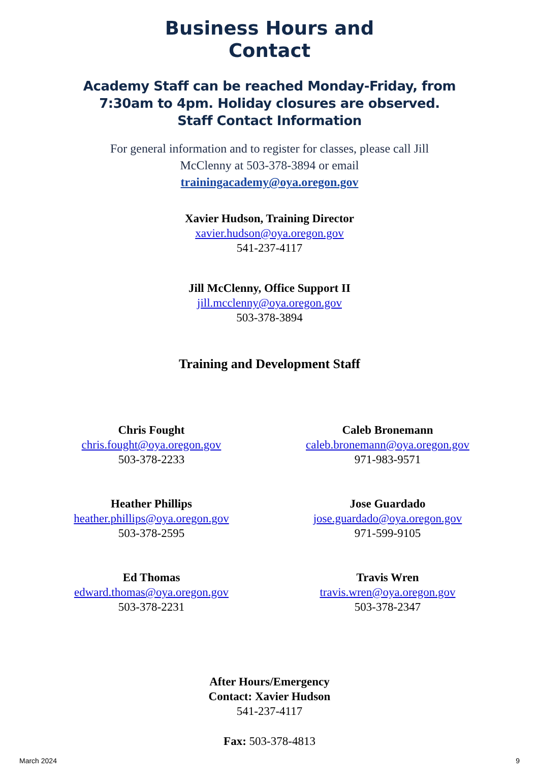Business Hours and
Contact
Academy Staff can be reached Monday-Friday, from
7:30am to 4pm. Holiday closures are observed.
Staff Contact Information
For general information and to register for classes, please call Jill
McClenny at 503-378-3894 or email
trainingacademy@oya.oregon.gov
Xavier Hudson, Training Director
xavier.hudson@oya.oregon.gov
541-237-4117
Jill McClenny, Office Support II
jill.mcclenny@oya.oregon.gov
503-378-3894
Training and Development Staff
Chris Fought
chris.fought@oya.oregon.gov
503-378-2233
Caleb Bronemann
caleb.bronemann@oya.oregon.gov
971-983-9571
Heather Phillips
heather.phillips@oya.oregon.gov
503-378-2595
Jose Guardado
jose.guardado@oya.oregon.gov
971-599-9105
Ed Thomas
edward.thomas@oya.oregon.gov
503-378-2231
Travis Wren
travis.wren@oya.oregon.gov
503-378-2347
After Hours/Emergency
Contact: Xavier Hudson
541-237-4117
Fax: 503-378-4813
March 2024 9